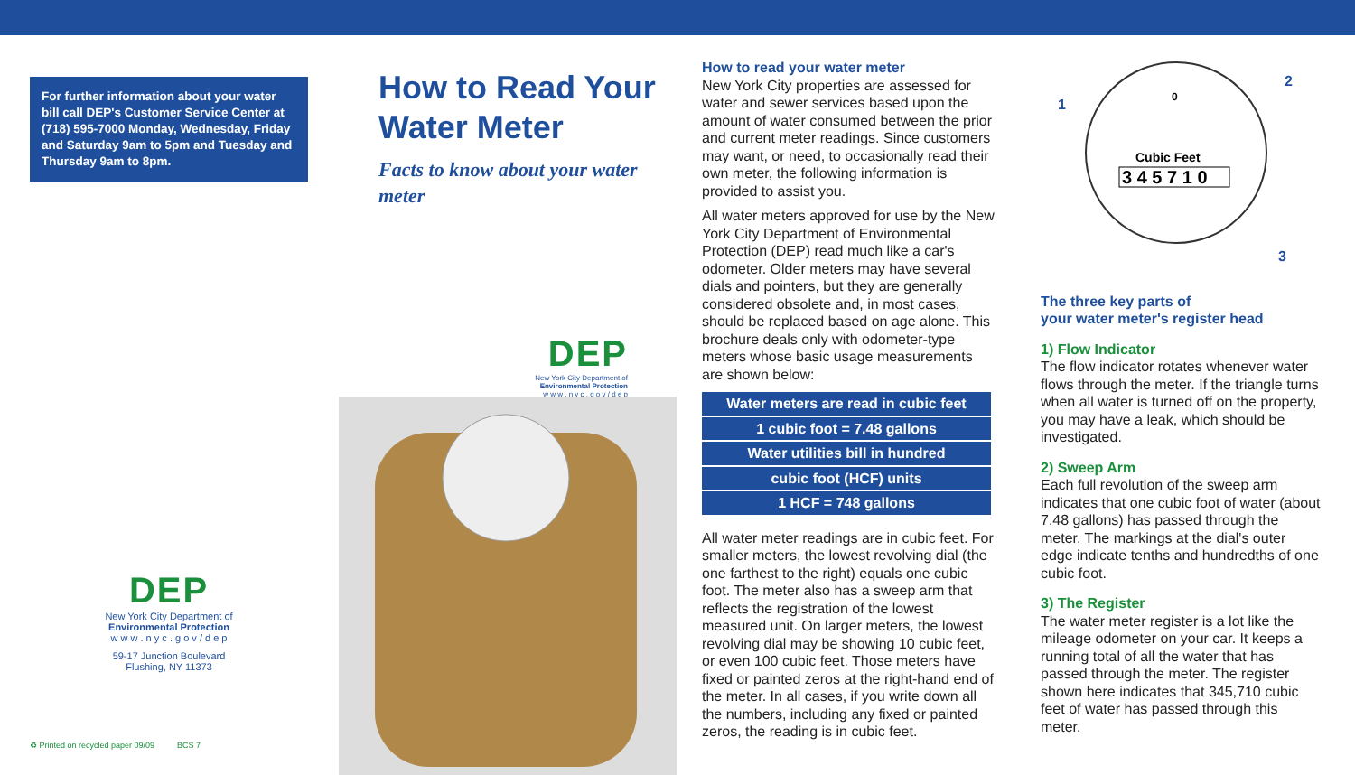For further information about your water bill call DEP's Customer Service Center at (718) 595-7000 Monday, Wednesday, Friday and Saturday 9am to 5pm and Tuesday and Thursday 9am to 8pm.
DEP
New York City Department of
Environmental Protection
w w w . n y c . g o v / d e p
59-17 Junction Boulevard
Flushing, NY 11373
♻ Printed on recycled paper 09/09 BCS 7
How to Read Your Water Meter
Facts to know about your water meter
DEP
New York City Department of
Environmental Protection
w w w . n y c . g o v / d e p
How to read your water meter
New York City properties are assessed for water and sewer services based upon the amount of water consumed between the prior and current meter readings. Since customers may want, or need, to occasionally read their own meter, the following information is provided to assist you.
All water meters approved for use by the New York City Department of Environmental Protection (DEP) read much like a car's odometer. Older meters may have several dials and pointers, but they are generally considered obsolete and, in most cases, should be replaced based on age alone. This brochure deals only with odometer-type meters whose basic usage measurements are shown below:
| Water meters are read in cubic feet |
| 1 cubic foot = 7.48 gallons |
| Water utilities bill in hundred |
| cubic foot (HCF) units |
| 1 HCF = 748 gallons |
All water meter readings are in cubic feet. For smaller meters, the lowest revolving dial (the one farthest to the right) equals one cubic foot. The meter also has a sweep arm that reflects the registration of the lowest measured unit. On larger meters, the lowest revolving dial may be showing 10 cubic feet, or even 100 cubic feet. Those meters have fixed or painted zeros at the right-hand end of the meter. In all cases, if you write down all the numbers, including any fixed or painted zeros, the reading is in cubic feet.
0
Cubic Feet
3 4 5 7 1 0
1
2
3
The three key parts of
your water meter's register head
1) Flow Indicator
The flow indicator rotates whenever water flows through the meter. If the triangle turns when all water is turned off on the property, you may have a leak, which should be investigated.
2) Sweep Arm
Each full revolution of the sweep arm indicates that one cubic foot of water (about 7.48 gallons) has passed through the meter. The markings at the dial's outer edge indicate tenths and hundredths of one cubic foot.
3) The Register
The water meter register is a lot like the mileage odometer on your car. It keeps a running total of all the water that has passed through the meter. The register shown here indicates that 345,710 cubic feet of water has passed through this meter.